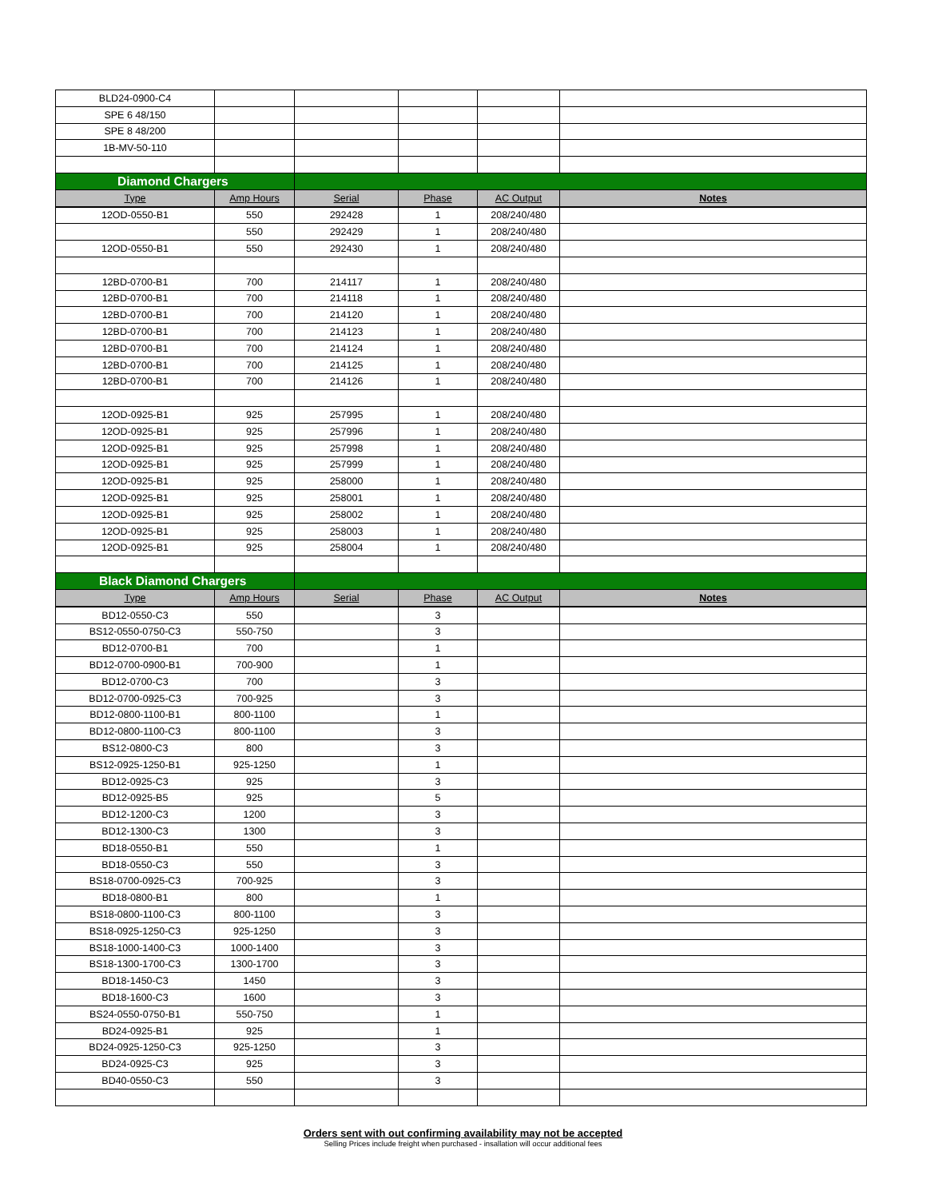| BLD24-0900-C4 | | | | | |
| SPE 6 48/150 | | | | | |
| SPE 8 48/200 | | | | | |
| 1B-MV-50-110 | | | | | |
| Diamond Chargers | | | | | |
| Type | Amp Hours | Serial | Phase | AC Output | Notes |
| 12OD-0550-B1 | 550 | 292428 | 1 | 208/240/480 | |
| | 550 | 292429 | 1 | 208/240/480 | |
| 12OD-0550-B1 | 550 | 292430 | 1 | 208/240/480 | |
| 12BD-0700-B1 | 700 | 214117 | 1 | 208/240/480 | |
| 12BD-0700-B1 | 700 | 214118 | 1 | 208/240/480 | |
| 12BD-0700-B1 | 700 | 214120 | 1 | 208/240/480 | |
| 12BD-0700-B1 | 700 | 214123 | 1 | 208/240/480 | |
| 12BD-0700-B1 | 700 | 214124 | 1 | 208/240/480 | |
| 12BD-0700-B1 | 700 | 214125 | 1 | 208/240/480 | |
| 12BD-0700-B1 | 700 | 214126 | 1 | 208/240/480 | |
| 12OD-0925-B1 | 925 | 257995 | 1 | 208/240/480 | |
| 12OD-0925-B1 | 925 | 257996 | 1 | 208/240/480 | |
| 12OD-0925-B1 | 925 | 257998 | 1 | 208/240/480 | |
| 12OD-0925-B1 | 925 | 257999 | 1 | 208/240/480 | |
| 12OD-0925-B1 | 925 | 258000 | 1 | 208/240/480 | |
| 12OD-0925-B1 | 925 | 258001 | 1 | 208/240/480 | |
| 12OD-0925-B1 | 925 | 258002 | 1 | 208/240/480 | |
| 12OD-0925-B1 | 925 | 258003 | 1 | 208/240/480 | |
| 12OD-0925-B1 | 925 | 258004 | 1 | 208/240/480 | |
| Black Diamond Chargers | | | | | |
| Type | Amp Hours | Serial | Phase | AC Output | Notes |
| BD12-0550-C3 | 550 | | 3 | | |
| BS12-0550-0750-C3 | 550-750 | | 3 | | |
| BD12-0700-B1 | 700 | | 1 | | |
| BD12-0700-0900-B1 | 700-900 | | 1 | | |
| BD12-0700-C3 | 700 | | 3 | | |
| BD12-0700-0925-C3 | 700-925 | | 3 | | |
| BD12-0800-1100-B1 | 800-1100 | | 1 | | |
| BD12-0800-1100-C3 | 800-1100 | | 3 | | |
| BS12-0800-C3 | 800 | | 3 | | |
| BS12-0925-1250-B1 | 925-1250 | | 1 | | |
| BD12-0925-C3 | 925 | | 3 | | |
| BD12-0925-B5 | 925 | | 5 | | |
| BD12-1200-C3 | 1200 | | 3 | | |
| BD12-1300-C3 | 1300 | | 3 | | |
| BD18-0550-B1 | 550 | | 1 | | |
| BD18-0550-C3 | 550 | | 3 | | |
| BS18-0700-0925-C3 | 700-925 | | 3 | | |
| BD18-0800-B1 | 800 | | 1 | | |
| BS18-0800-1100-C3 | 800-1100 | | 3 | | |
| BS18-0925-1250-C3 | 925-1250 | | 3 | | |
| BS18-1000-1400-C3 | 1000-1400 | | 3 | | |
| BS18-1300-1700-C3 | 1300-1700 | | 3 | | |
| BD18-1450-C3 | 1450 | | 3 | | |
| BD18-1600-C3 | 1600 | | 3 | | |
| BS24-0550-0750-B1 | 550-750 | | 1 | | |
| BD24-0925-B1 | 925 | | 1 | | |
| BD24-0925-1250-C3 | 925-1250 | | 3 | | |
| BD24-0925-C3 | 925 | | 3 | | |
| BD40-0550-C3 | 550 | | 3 | | |
Orders sent with out confirming availability may not be accepted
Selling Prices include freight when purchased - insallation will occur additional fees